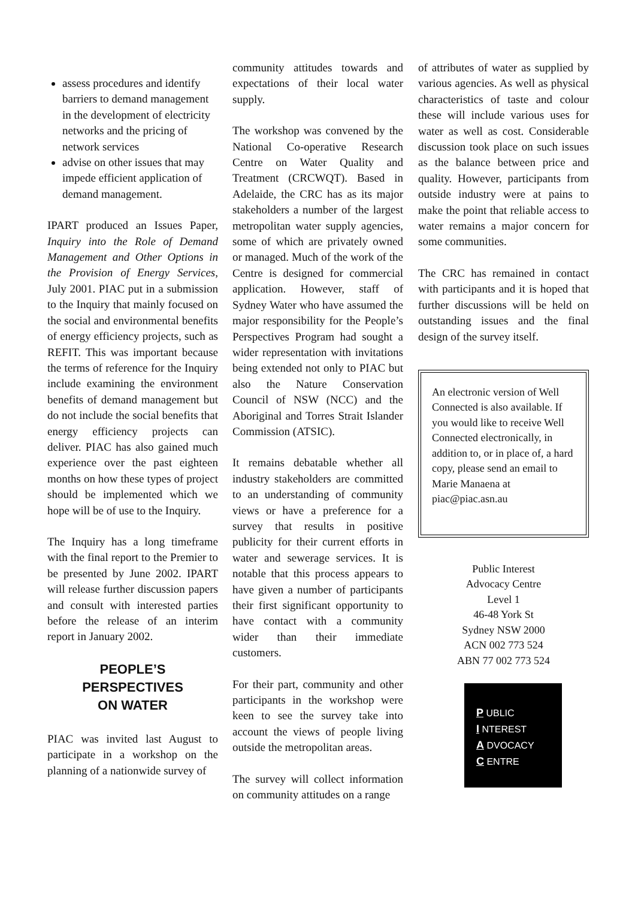assess procedures and identify barriers to demand management in the development of electricity networks and the pricing of network services
advise on other issues that may impede efficient application of demand management.
IPART produced an Issues Paper, Inquiry into the Role of Demand Management and Other Options in the Provision of Energy Services, July 2001. PIAC put in a submission to the Inquiry that mainly focused on the social and environmental benefits of energy efficiency projects, such as REFIT. This was important because the terms of reference for the Inquiry include examining the environment benefits of demand management but do not include the social benefits that energy efficiency projects can deliver. PIAC has also gained much experience over the past eighteen months on how these types of project should be implemented which we hope will be of use to the Inquiry.
The Inquiry has a long timeframe with the final report to the Premier to be presented by June 2002. IPART will release further discussion papers and consult with interested parties before the release of an interim report in January 2002.
PEOPLE’S
PERSPECTIVES
ON WATER
PIAC was invited last August to participate in a workshop on the planning of a nationwide survey of
community attitudes towards and expectations of their local water supply.
The workshop was convened by the National Co-operative Research Centre on Water Quality and Treatment (CRCWQT). Based in Adelaide, the CRC has as its major stakeholders a number of the largest metropolitan water supply agencies, some of which are privately owned or managed. Much of the work of the Centre is designed for commercial application. However, staff of Sydney Water who have assumed the major responsibility for the People’s Perspectives Program had sought a wider representation with invitations being extended not only to PIAC but also the Nature Conservation Council of NSW (NCC) and the Aboriginal and Torres Strait Islander Commission (ATSIC).
It remains debatable whether all industry stakeholders are committed to an understanding of community views or have a preference for a survey that results in positive publicity for their current efforts in water and sewerage services. It is notable that this process appears to have given a number of participants their first significant opportunity to have contact with a community wider than their immediate customers.
For their part, community and other participants in the workshop were keen to see the survey take into account the views of people living outside the metropolitan areas.
The survey will collect information on community attitudes on a range
of attributes of water as supplied by various agencies. As well as physical characteristics of taste and colour these will include various uses for water as well as cost. Considerable discussion took place on such issues as the balance between price and quality. However, participants from outside industry were at pains to make the point that reliable access to water remains a major concern for some communities.
The CRC has remained in contact with participants and it is hoped that further discussions will be held on outstanding issues and the final design of the survey itself.
An electronic version of Well Connected is also available. If you would like to receive Well Connected electronically, in addition to, or in place of, a hard copy, please send an email to Marie Manaena at piac@piac.asn.au
Public Interest
Advocacy Centre
Level 1
46-48 York St
Sydney NSW 2000
ACN 002 773 524
ABN 77 002 773 524
P UBLIC
I NTEREST
A DVOCACY
C ENTRE